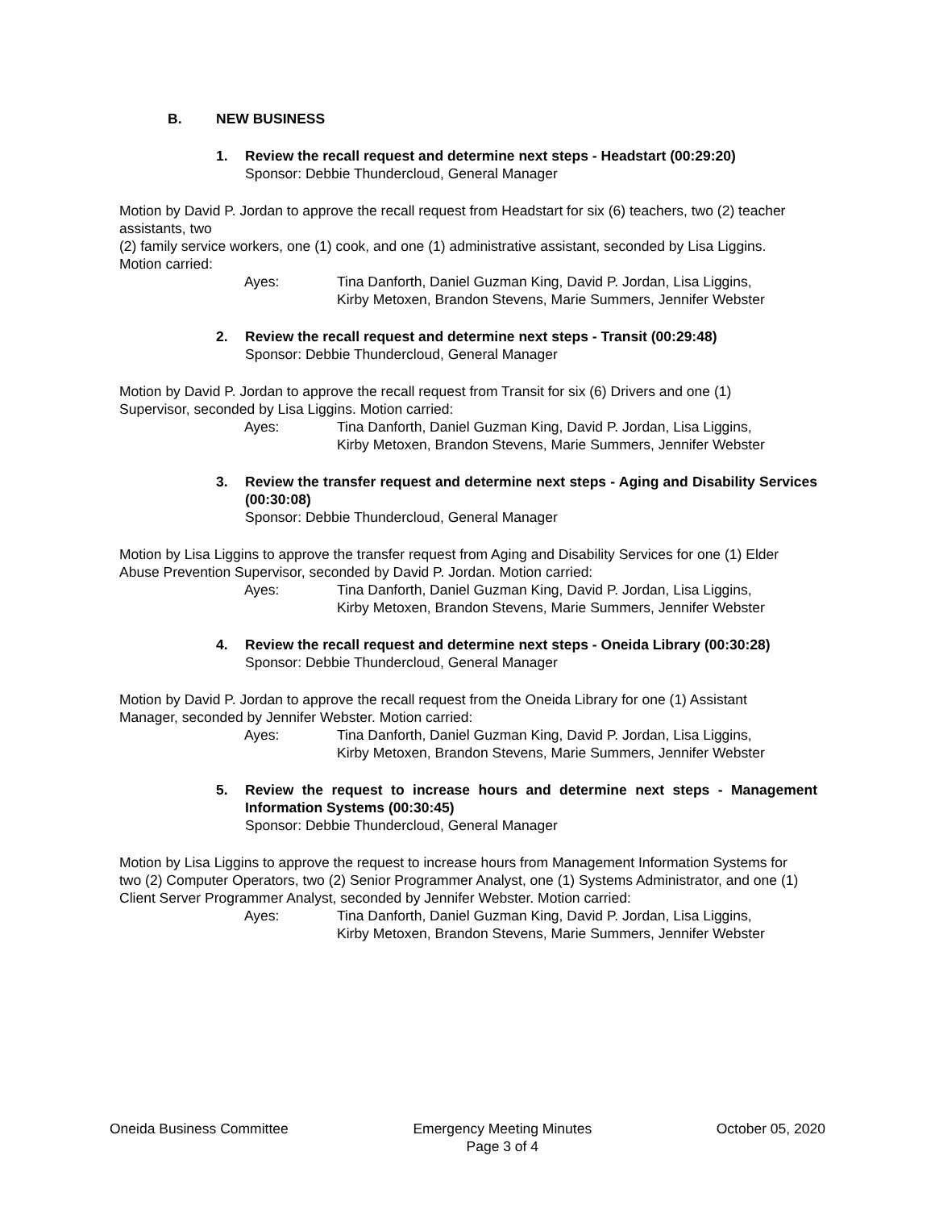B. NEW BUSINESS
1. Review the recall request and determine next steps - Headstart (00:29:20)
Sponsor: Debbie Thundercloud, General Manager
Motion by David P. Jordan to approve the recall request from Headstart for six (6) teachers, two (2) teacher assistants, two
(2) family service workers, one (1) cook, and one (1) administrative assistant, seconded by Lisa Liggins. Motion carried:
Ayes: Tina Danforth, Daniel Guzman King, David P. Jordan, Lisa Liggins,
Kirby Metoxen, Brandon Stevens, Marie Summers, Jennifer Webster
2. Review the recall request and determine next steps - Transit (00:29:48)
Sponsor: Debbie Thundercloud, General Manager
Motion by David P. Jordan to approve the recall request from Transit for six (6) Drivers and one (1) Supervisor, seconded by Lisa Liggins. Motion carried:
Ayes: Tina Danforth, Daniel Guzman King, David P. Jordan, Lisa Liggins,
Kirby Metoxen, Brandon Stevens, Marie Summers, Jennifer Webster
3. Review the transfer request and determine next steps - Aging and Disability Services (00:30:08)
Sponsor: Debbie Thundercloud, General Manager
Motion by Lisa Liggins to approve the transfer request from Aging and Disability Services for one (1) Elder Abuse Prevention Supervisor, seconded by David P. Jordan. Motion carried:
Ayes: Tina Danforth, Daniel Guzman King, David P. Jordan, Lisa Liggins,
Kirby Metoxen, Brandon Stevens, Marie Summers, Jennifer Webster
4. Review the recall request and determine next steps - Oneida Library (00:30:28)
Sponsor: Debbie Thundercloud, General Manager
Motion by David P. Jordan to approve the recall request from the Oneida Library for one (1) Assistant Manager, seconded by Jennifer Webster. Motion carried:
Ayes: Tina Danforth, Daniel Guzman King, David P. Jordan, Lisa Liggins,
Kirby Metoxen, Brandon Stevens, Marie Summers, Jennifer Webster
5. Review the request to increase hours and determine next steps - Management Information Systems (00:30:45)
Sponsor: Debbie Thundercloud, General Manager
Motion by Lisa Liggins to approve the request to increase hours from Management Information Systems for two (2) Computer Operators, two (2) Senior Programmer Analyst, one (1) Systems Administrator, and one (1) Client Server Programmer Analyst, seconded by Jennifer Webster. Motion carried:
Ayes: Tina Danforth, Daniel Guzman King, David P. Jordan, Lisa Liggins,
Kirby Metoxen, Brandon Stevens, Marie Summers, Jennifer Webster
Oneida Business Committee Emergency Meeting Minutes
Page 3 of 4
October 05, 2020